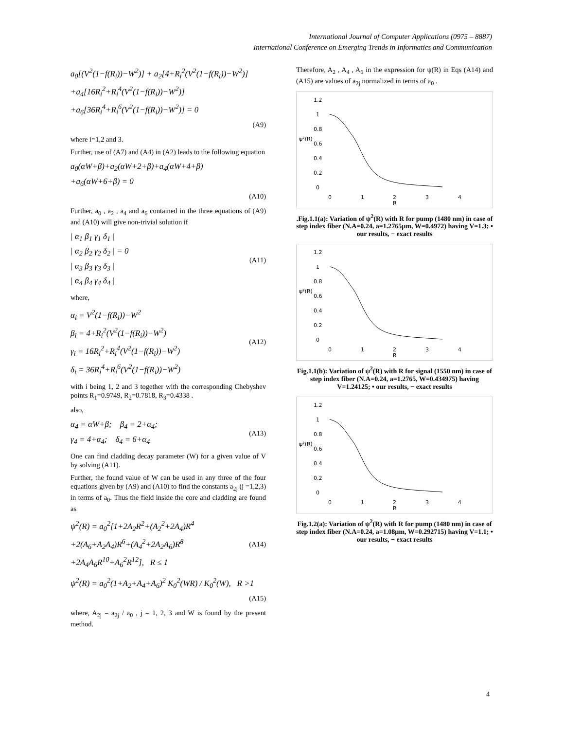International Journal of Computer Applications (0975 – 8887)
International Conference on Emerging Trends in Informatics and Communication
a<sub>0</sub>[(V<sup>2</sup>(1−f(R<sub>i</sub>))−W<sup>2</sup>)] + a<sub>2</sub>[4+R<sub>i</sub><sup>2</sup>(V<sup>2</sup>(1−f(R<sub>i</sub>))−W<sup>2</sup>)]
+a<sub>4</sub>[16R<sub>i</sub><sup>2</sup>+R<sub>i</sub><sup>4</sup>(V<sup>2</sup>(1−f(R<sub>i</sub>))−W<sup>2</sup>)]
+a<sub>6</sub>[36R<sub>i</sub><sup>4</sup>+R<sub>i</sub><sup>6</sup>(V<sup>2</sup>(1−f(R<sub>i</sub>))−W<sup>2</sup>)] = 0
(A9)
where i=1,2 and 3.
Further, use of (A7) and (A4) in (A2) leads to the following equation
a<sub>0</sub>(αW+β)+a<sub>2</sub>(αW+2+β)+a<sub>4</sub>(αW+4+β)
+a<sub>6</sub>(αW+6+β) = 0
(A10)
Further, a<sub>0</sub> , a<sub>2</sub> , a<sub>4</sub> and a<sub>6</sub> contained in the three equations of (A9) and (A10) will give non-trivial solution if
| α<sub>1</sub> β<sub>1</sub> γ<sub>1</sub> δ<sub>1</sub> |
| α<sub>2</sub> β<sub>2</sub> γ<sub>2</sub> δ<sub>2</sub> | = 0
| α<sub>3</sub> β<sub>3</sub> γ<sub>3</sub> δ<sub>3</sub> |
| α<sub>4</sub> β<sub>4</sub> γ<sub>4</sub> δ<sub>4</sub> | (A11)
where,
α<sub>i</sub> = V<sup>2</sup>(1−f(R<sub>i</sub>))−W<sup>2</sup>
β<sub>i</sub> = 4+R<sub>i</sub><sup>2</sup>(V<sup>2</sup>(1−f(R<sub>i</sub>))−W<sup>2</sup>)
γ<sub>i</sub> = 16R<sub>i</sub><sup>2</sup>+R<sub>i</sub><sup>4</sup>(V<sup>2</sup>(1−f(R<sub>i</sub>))−W<sup>2</sup>)
δ<sub>i</sub> = 36R<sub>i</sub><sup>4</sup>+R<sub>i</sub><sup>6</sup>(V<sup>2</sup>(1−f(R<sub>i</sub>))−W<sup>2</sup>) (A12)
with i being 1, 2 and 3 together with the corresponding Chebyshev points R<sub>1</sub>=0.9749, R<sub>2</sub>=0.7818, R<sub>3</sub>=0.4338 .
also,
α<sub>4</sub> = αW+β; β<sub>4</sub> = 2+α<sub>4</sub>;
γ<sub>4</sub> = 4+α<sub>4</sub>; δ<sub>4</sub> = 6+α<sub>4</sub> (A13)
One can find cladding decay parameter (W) for a given value of V by solving (A11).
Further, the found value of W can be used in any three of the four equations given by (A9) and (A10) to find the constants a<sub>2j</sub> (j =1,2,3) in terms of a<sub>0</sub>. Thus the field inside the core and cladding are found as
ψ<sup>2</sup>(R) = a<sub>0</sub><sup>2</sup>[1+2A<sub>2</sub>R<sup>2</sup>+(A<sub>2</sub><sup>2</sup>+2A<sub>4</sub>)R<sup>4</sup>
+2(A<sub>6</sub>+A<sub>2</sub>A<sub>4</sub>)R<sup>6</sup>+(A<sub>4</sub><sup>2</sup>+2A<sub>2</sub>A<sub>6</sub>)R<sup>8</sup>
+2A<sub>4</sub>A<sub>6</sub>R<sup>10</sup>+A<sub>6</sub><sup>2</sup>R<sup>12</sup>], R ≤ 1 (A14)
ψ<sup>2</sup>(R) = a<sub>0</sub><sup>2</sup>(1+A<sub>2</sub>+A<sub>4</sub>+A<sub>6</sub>)<sup>2</sup> K<sub>0</sub><sup>2</sup>(WR) / K<sub>0</sub><sup>2</sup>(W), R >1
(A15)
where, A<sub>2j</sub> = a<sub>2j</sub> / a<sub>0</sub> , j = 1, 2, 3 and W is found by the present method.
Therefore, A<sub>2</sub> , A<sub>4</sub> , A<sub>6</sub> in the expression for ψ(R) in Eqs (A14) and (A15) are values of a<sub>2j</sub> normalized in terms of a<sub>0</sub> .
ψ²(R)
0
1
2
3
4
R
1.2
1
0.8
0.6
0.4
0.2
0
.Fig.1.1(a): Variation of ψ<sup>2</sup>(R) with R for pump (1480 nm) in case of step index fiber (N.A=0.24, a=1.2765µm, W=0.4972) having V=1.3; • our results, − exact results
ψ²(R)
0
1
2
3
4
R
1.2
1
0.8
0.6
0.4
0.2
0
Fig.1.1(b): Variation of ψ<sup>2</sup>(R) with R for signal (1550 nm) in case of step index fiber (N.A=0.24, a=1.2765, W=0.434975) having V=1.24125; • our results, − exact results
ψ²(R)
0
1
2
3
4
R
1.2
1
0.8
0.6
0.4
0.2
0
Fig.1.2(a): Variation of ψ<sup>2</sup>(R) with R for pump (1480 nm) in case of step index fiber (N.A=0.24, a=1.08µm, W=0.292715) having V=1.1; • our results, − exact results
4